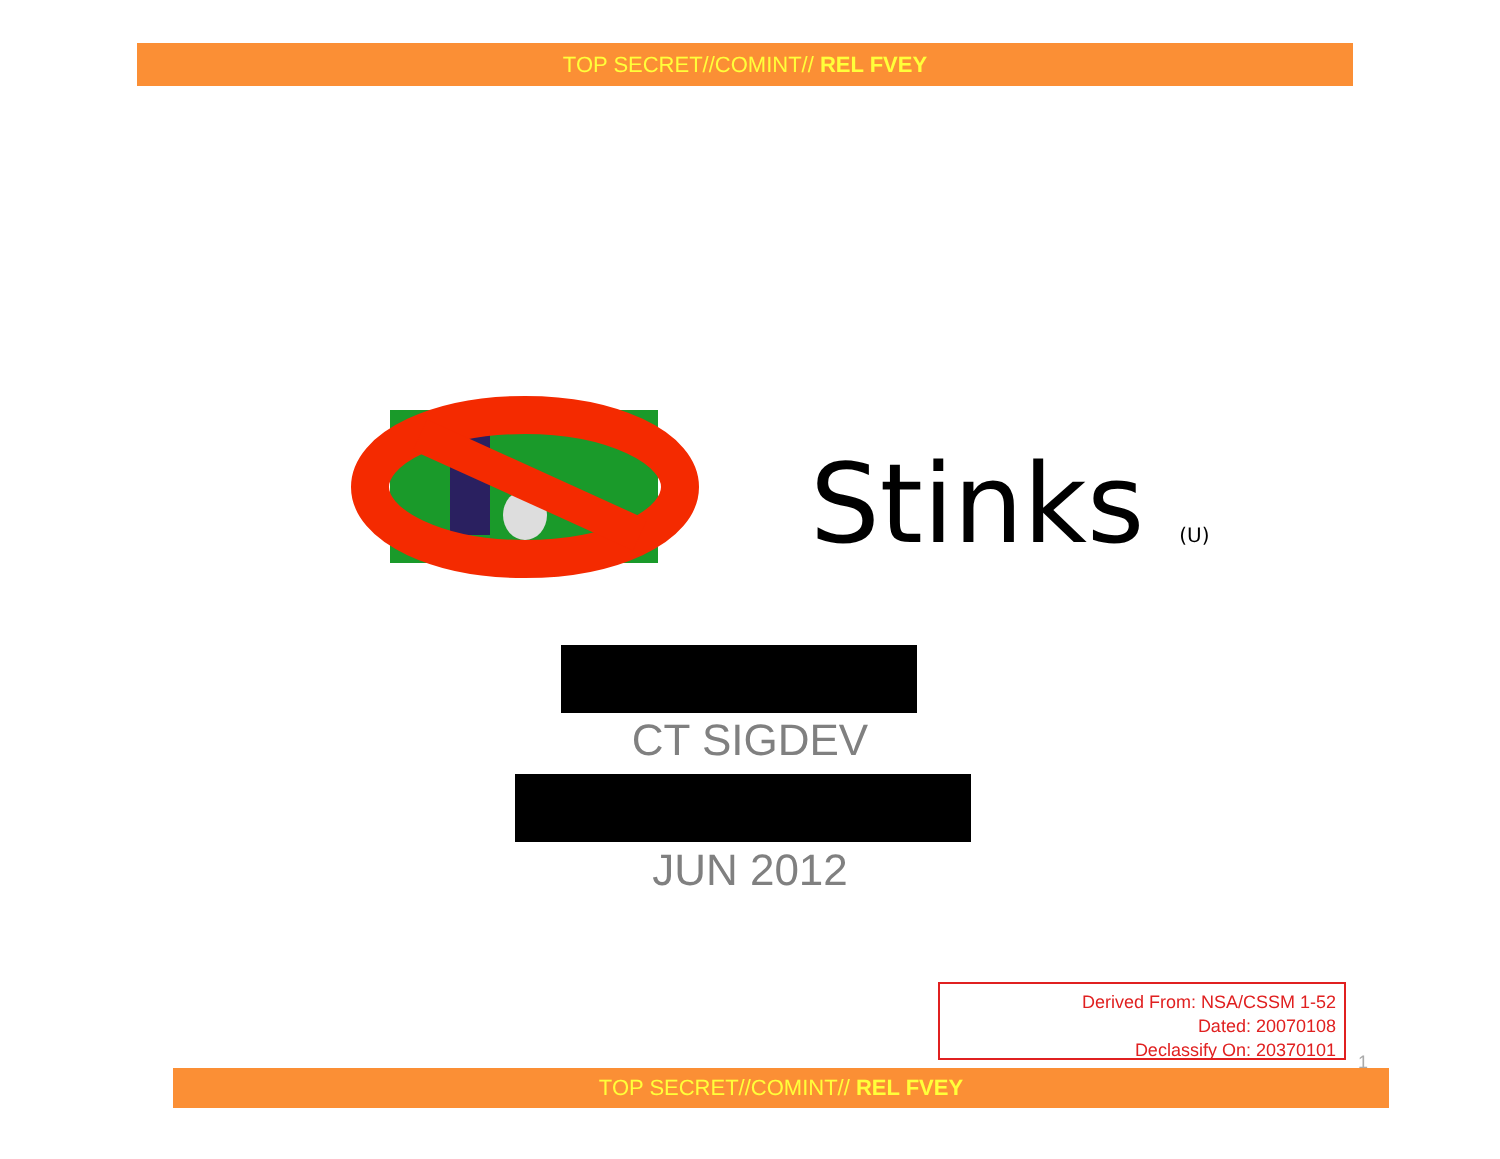TOP SECRET//COMINT// REL FVEY
Stinks (U)
CT SIGDEV
JUN 2012
Derived From: NSA/CSSM 1-52
Dated: 20070108
Declassify On: 20370101
1
TOP SECRET//COMINT// REL FVEY